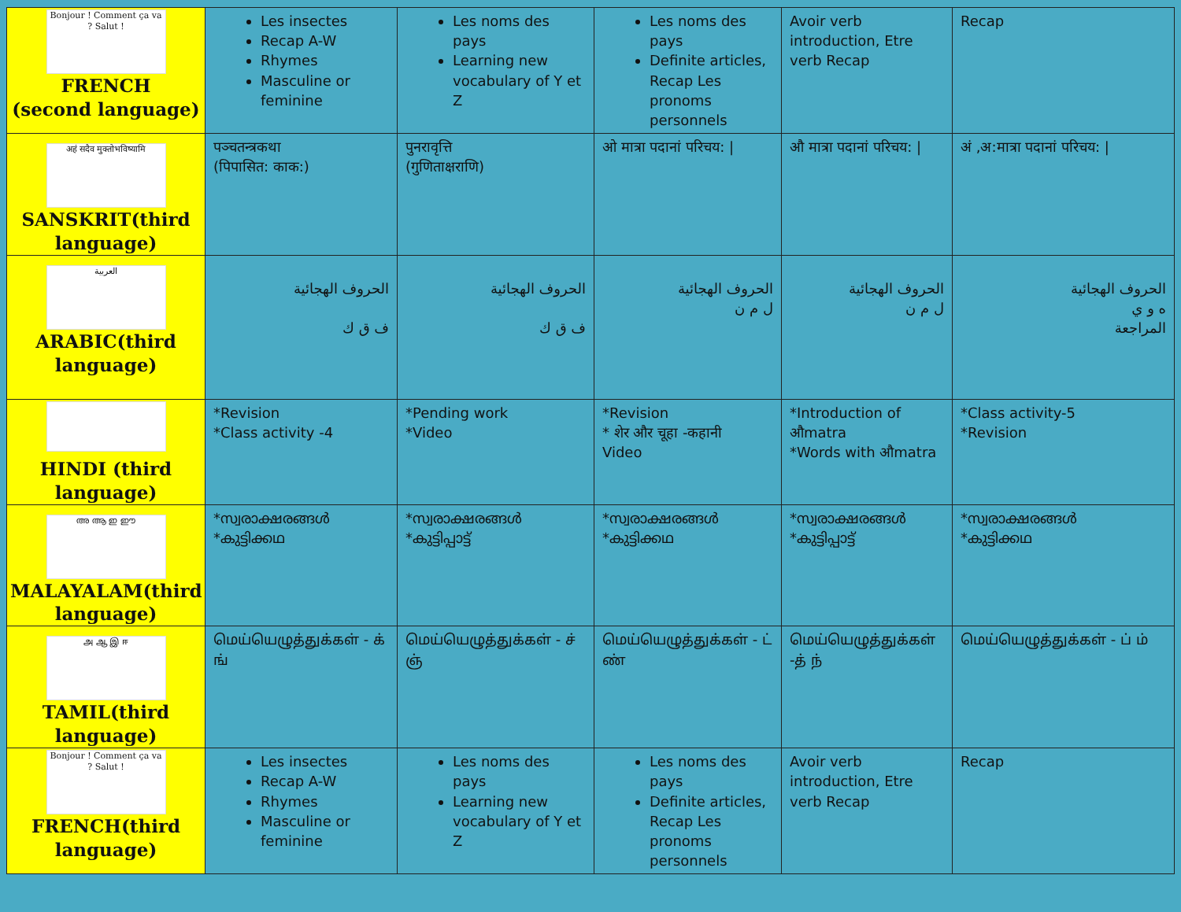| Bonjour ! Comment ça va ? Salut ! FRENCH (second language) | Les insectes Recap A-W Rhymes Masculine or feminine | Les noms des pays Learning new vocabulary of Y et Z | Les noms des pays Definite articles, Recap Les pronoms personnels | Avoir verb introduction, Etre verb Recap | Recap |
| अहं सदैव मुक्तोभविष्यामि SANSKRIT(third language) | पञ्चतन्त्रकथा (पिपासित: काक:) | पुनरावृत्ति (गुणिताक्षराणि) | ओ मात्रा पदानां परिचय: / | औ मात्रा पदानां परिचय: / | अं ,अ:मात्रा पदानां परिचय: / |
| العربية ARABIC(third language) | الحروف الهجائية ف ق ك | الحروف الهجائية ف ق ك | الحروف الهجائية ل م ن | الحروف الهجائية ل م ن | الحروف الهجائية ه و ي المراجعة |
| HINDI (third language) | *Revision *Class activity -4 | *Pending work *Video | *Revision * शेर और चूहा -कहानी Video | *Introduction of औmatra *Words with औmatra | *Class activity-5 *Revision |
| അ ആ ഇ ഈ MALAYALAM(third language) | *സ്വരാക്ഷരങ്ങൾ *കുട്ടിക്കഥ | *സ്വരാക്ഷരങ്ങൾ *കുട്ടിപ്പാട്ട് | *സ്വരാക്ഷരങ്ങൾ *കുട്ടിക്കഥ | *സ്വരാക്ഷരങ്ങൾ *കുട്ടിപ്പാട്ട് | *സ്വരാക്ഷരങ്ങൾ *കുട്ടിക്കഥ |
| அ ஆ இ ஈ TAMIL(third language) | மெய்யெழுத்துக்கள் - க் ங் | மெய்யெழுத்துக்கள் - ச் ஞ் | மெய்யெழுத்துக்கள் - ட் ண் | மெய்யெழுத்துக்கள் -த் ந் | மெய்யெழுத்துக்கள் - ப் ம் |
| Bonjour ! Comment ça va ? Salut ! FRENCH(third language) | Les insectes Recap A-W Rhymes Masculine or feminine | Les noms des pays Learning new vocabulary of Y et Z | Les noms des pays Definite articles, Recap Les pronoms personnels | Avoir verb introduction, Etre verb Recap | Recap |